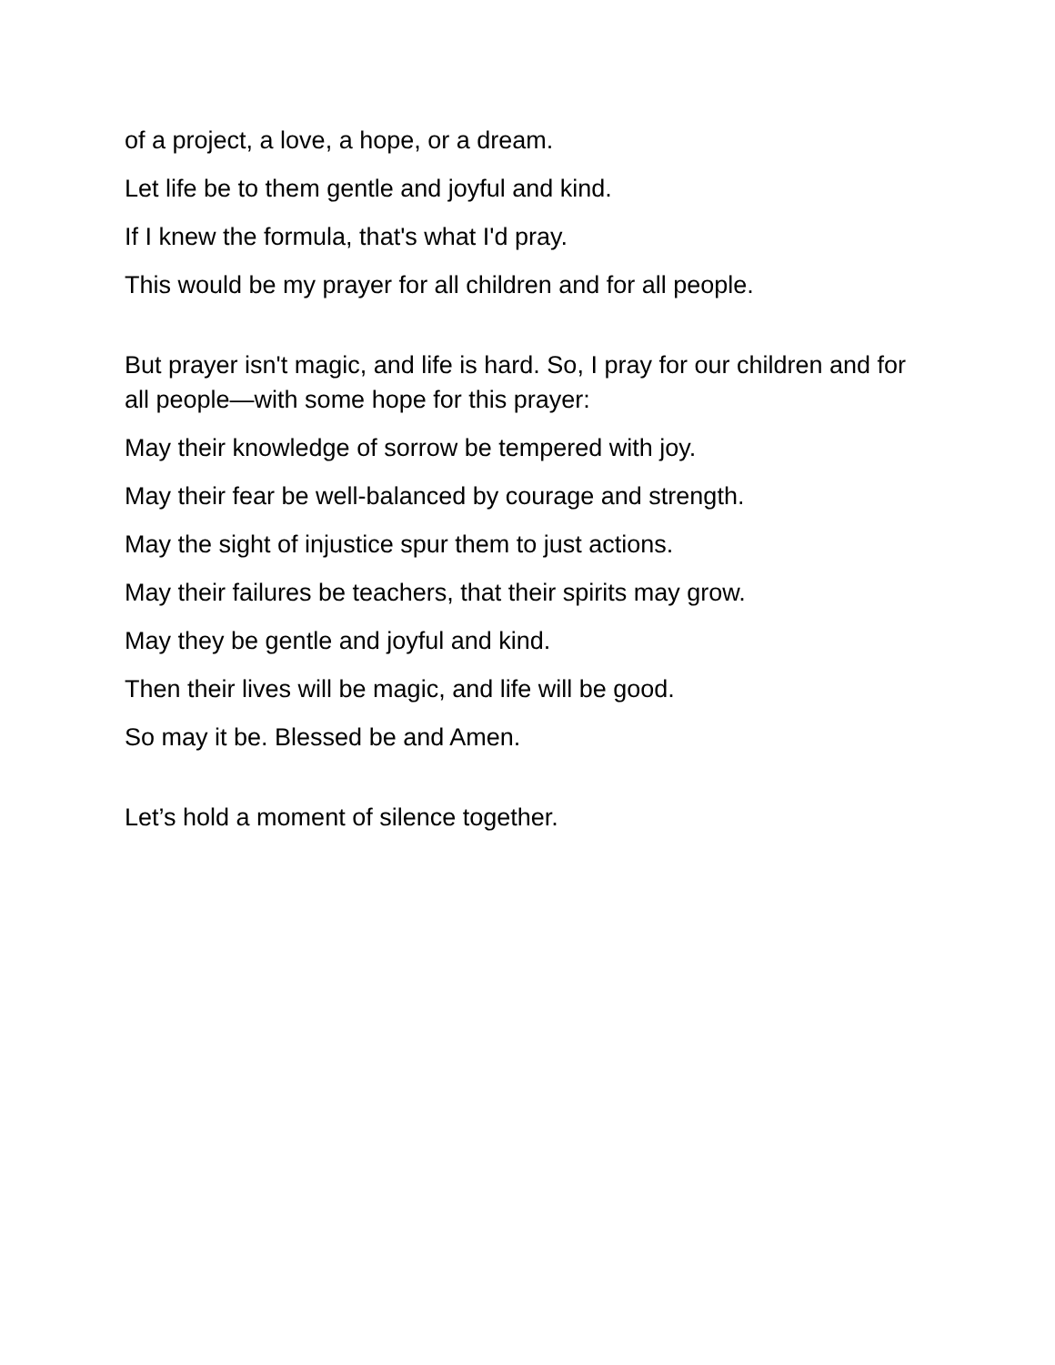of a project, a love, a hope, or a dream.
Let life be to them gentle and joyful and kind.
If I knew the formula, that's what I'd pray.
This would be my prayer for all children and for all people.
But prayer isn't magic, and life is hard. So, I pray for our children and for all people—with some hope for this prayer:
May their knowledge of sorrow be tempered with joy.
May their fear be well-balanced by courage and strength.
May the sight of injustice spur them to just actions.
May their failures be teachers, that their spirits may grow.
May they be gentle and joyful and kind.
Then their lives will be magic, and life will be good.
So may it be. Blessed be and Amen.
Let’s hold a moment of silence together.